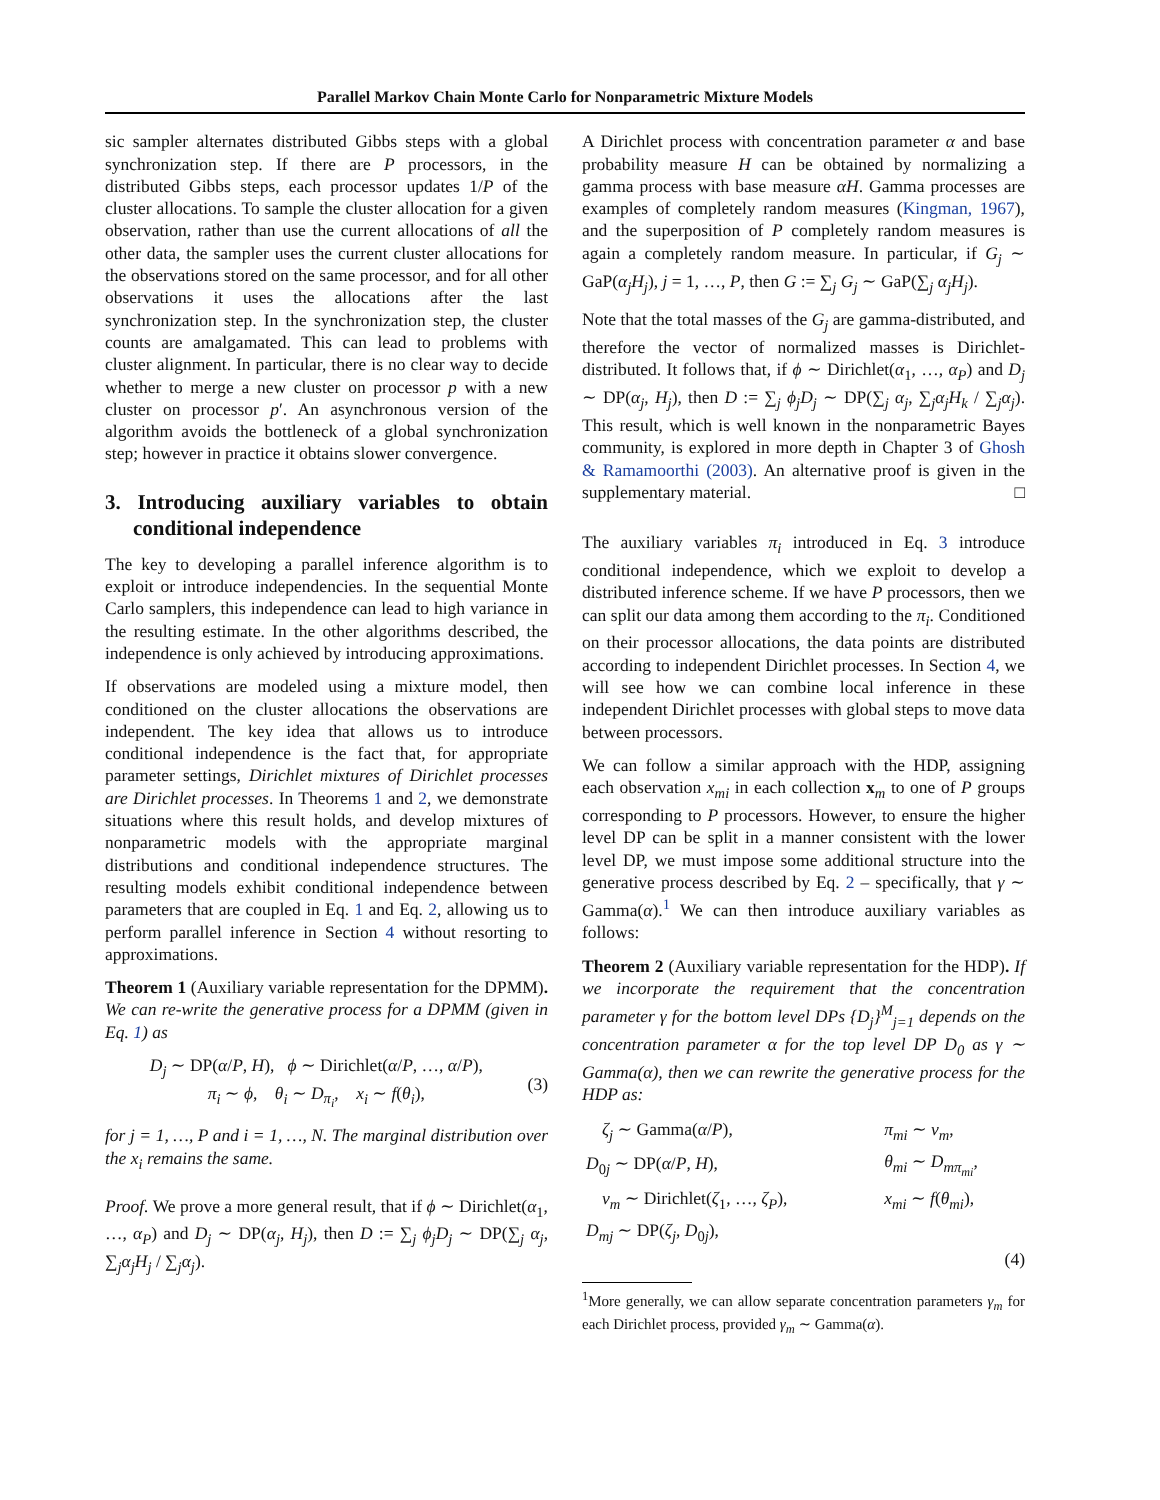Parallel Markov Chain Monte Carlo for Nonparametric Mixture Models
sic sampler alternates distributed Gibbs steps with a global synchronization step. If there are P processors, in the distributed Gibbs steps, each processor updates 1/P of the cluster allocations. To sample the cluster allocation for a given observation, rather than use the current allocations of all the other data, the sampler uses the current cluster allocations for the observations stored on the same processor, and for all other observations it uses the allocations after the last synchronization step. In the synchronization step, the cluster counts are amalgamated. This can lead to problems with cluster alignment. In particular, there is no clear way to decide whether to merge a new cluster on processor p with a new cluster on processor p′. An asynchronous version of the algorithm avoids the bottleneck of a global synchronization step; however in practice it obtains slower convergence.
3. Introducing auxiliary variables to obtain conditional independence
The key to developing a parallel inference algorithm is to exploit or introduce independencies. In the sequential Monte Carlo samplers, this independence can lead to high variance in the resulting estimate. In the other algorithms described, the independence is only achieved by introducing approximations.
If observations are modeled using a mixture model, then conditioned on the cluster allocations the observations are independent. The key idea that allows us to introduce conditional independence is the fact that, for appropriate parameter settings, Dirichlet mixtures of Dirichlet processes are Dirichlet processes. In Theorems 1 and 2, we demonstrate situations where this result holds, and develop mixtures of nonparametric models with the appropriate marginal distributions and conditional independence structures. The resulting models exhibit conditional independence between parameters that are coupled in Eq. 1 and Eq. 2, allowing us to perform parallel inference in Section 4 without resorting to approximations.
Theorem 1 (Auxiliary variable representation for the DPMM). We can re-write the generative process for a DPMM (given in Eq. 1) as
D<sub>j</sub> ∼ DP(α/P, H), ϕ ∼ Dirichlet(α/P, …, α/P),
π<sub>i</sub> ∼ ϕ, θ<sub>i</sub> ∼ D<sub>π<sub>i</sub></sub>, x<sub>i</sub> ∼ f(θ<sub>i</sub>),
(3)
for j = 1, …, P and i = 1, …, N. The marginal distribution over the x<sub>i</sub> remains the same.
Proof. We prove a more general result, that if ϕ ∼ Dirichlet(α<sub>1</sub>, …, α<sub>P</sub>) and D<sub>j</sub> ∼ DP(α<sub>j</sub>, H<sub>j</sub>), then D := ∑<sub>j</sub> ϕ<sub>j</sub>D<sub>j</sub> ∼ DP(∑<sub>j</sub> α<sub>j</sub>, ∑<sub>j</sub>α<sub>j</sub>H<sub>j</sub> / ∑<sub>j</sub>α<sub>j</sub>).
A Dirichlet process with concentration parameter α and base probability measure H can be obtained by normalizing a gamma process with base measure αH. Gamma processes are examples of completely random measures (Kingman, 1967), and the superposition of P completely random measures is again a completely random measure. In particular, if G<sub>j</sub> ∼ GaP(α<sub>j</sub>H<sub>j</sub>), j = 1, …, P, then G := ∑<sub>j</sub> G<sub>j</sub> ∼ GaP(∑<sub>j</sub> α<sub>j</sub>H<sub>j</sub>).
Note that the total masses of the G<sub>j</sub> are gamma-distributed, and therefore the vector of normalized masses is Dirichlet-distributed. It follows that, if ϕ ∼ Dirichlet(α<sub>1</sub>, …, α<sub>P</sub>) and D<sub>j</sub> ∼ DP(α<sub>j</sub>, H<sub>j</sub>), then D := ∑<sub>j</sub> ϕ<sub>j</sub>D<sub>j</sub> ∼ DP(∑<sub>j</sub> α<sub>j</sub>, ∑<sub>j</sub>α<sub>j</sub>H<sub>k</sub> / ∑<sub>j</sub>α<sub>j</sub>). This result, which is well known in the nonparametric Bayes community, is explored in more depth in Chapter 3 of Ghosh & Ramamoorthi (2003). An alternative proof is given in the supplementary material. □
The auxiliary variables π<sub>i</sub> introduced in Eq. 3 introduce conditional independence, which we exploit to develop a distributed inference scheme. If we have P processors, then we can split our data among them according to the π<sub>i</sub>. Conditioned on their processor allocations, the data points are distributed according to independent Dirichlet processes. In Section 4, we will see how we can combine local inference in these independent Dirichlet processes with global steps to move data between processors.
We can follow a similar approach with the HDP, assigning each observation x<sub>mi</sub> in each collection x<sub>m</sub> to one of P groups corresponding to P processors. However, to ensure the higher level DP can be split in a manner consistent with the lower level DP, we must impose some additional structure into the generative process described by Eq. 2 – specifically, that γ ∼ Gamma(α).<sup>1</sup> We can then introduce auxiliary variables as follows:
Theorem 2 (Auxiliary variable representation for the HDP). If we incorporate the requirement that the concentration parameter γ for the bottom level DPs {D<sub>j</sub>}<sup>M</sup><sub>j=1</sub> depends on the concentration parameter α for the top level DP D<sub>0</sub> as γ ∼ Gamma(α), then we can rewrite the generative process for the HDP as:
| ζ<sub>j</sub> ∼ Gamma( α / P ), | π<sub>mi</sub> ∼ ν<sub>m</sub> , |
| D<sub>0j</sub> ∼ DP( α / P , H ), | θ<sub>mi</sub> ∼ D<sub>mπ<sub>mi</sub></sub> , |
| ν<sub>m</sub> ∼ Dirichlet( ζ<sub>1</sub>, …, ζ<sub>P</sub> ), | x<sub>mi</sub> ∼ f ( θ<sub>mi</sub> ), |
| D<sub>mj</sub> ∼ DP( ζ<sub>j</sub> , D<sub>0j</sub>), | |
(4)
<sup>1</sup> More generally, we can allow separate concentration parameters γ<sub>m</sub> for each Dirichlet process, provided γ<sub>m</sub> ∼ Gamma(α).